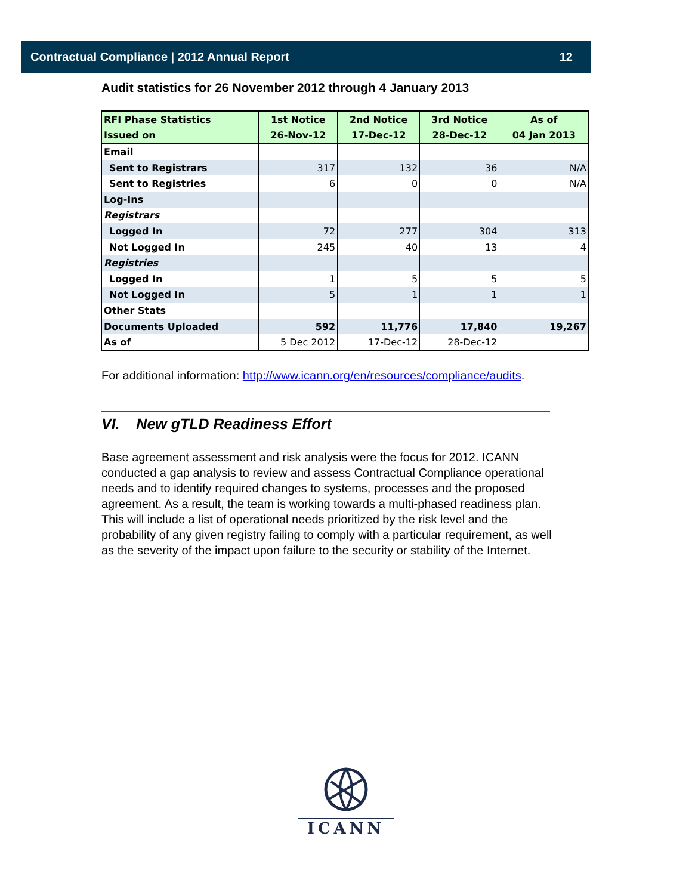Contractual Compliance | 2012 Annual Report 12
Audit statistics for 26 November 2012 through 4 January 2013
| RFI Phase Statistics | 1st Notice | 2nd Notice | 3rd Notice | As of |
| --- | --- | --- | --- | --- |
| Issued on | 26-Nov-12 | 17-Dec-12 | 28-Dec-12 | 04 Jan 2013 |
| Email | | | | |
| Sent to Registrars | 317 | 132 | 36 | N/A |
| Sent to Registries | 6 | 0 | 0 | N/A |
| Log-Ins | | | | |
| Registrars | | | | |
| Logged In | 72 | 277 | 304 | 313 |
| Not Logged In | 245 | 40 | 13 | 4 |
| Registries | | | | |
| Logged In | 1 | 5 | 5 | 5 |
| Not Logged In | 5 | 1 | 1 | 1 |
| Other Stats | | | | |
| Documents Uploaded | 592 | 11,776 | 17,840 | 19,267 |
| As of | 5 Dec 2012 | 17-Dec-12 | 28-Dec-12 | |
For additional information: http://www.icann.org/en/resources/compliance/audits.
VI. New gTLD Readiness Effort
Base agreement assessment and risk analysis were the focus for 2012. ICANN conducted a gap analysis to review and assess Contractual Compliance operational needs and to identify required changes to systems, processes and the proposed agreement. As a result, the team is working towards a multi-phased readiness plan. This will include a list of operational needs prioritized by the risk level and the probability of any given registry failing to comply with a particular requirement, as well as the severity of the impact upon failure to the security or stability of the Internet.
ICANN